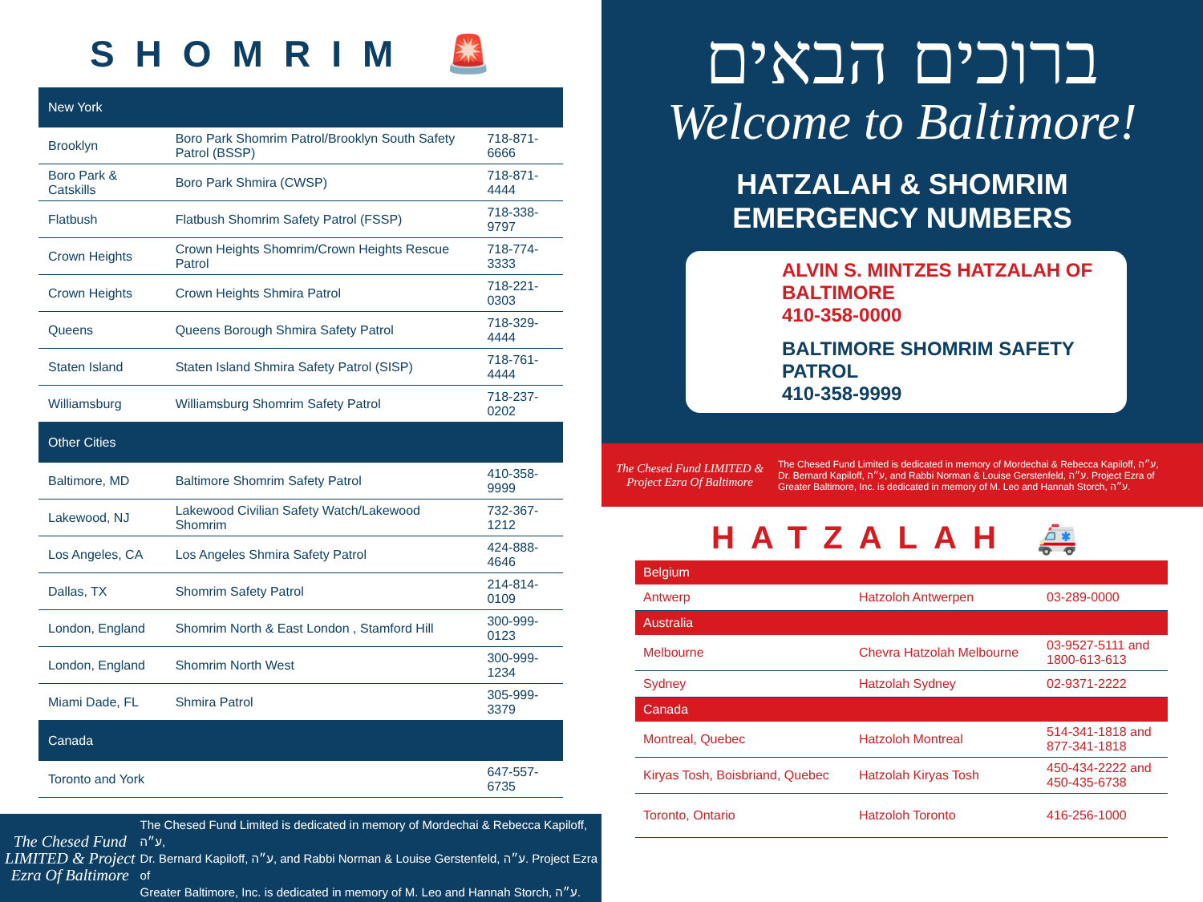SHOMRIM 🚨
| New York | | |
| --- | --- | --- |
| Brooklyn | Boro Park Shomrim Patrol/Brooklyn South Safety Patrol (BSSP) | 718-871-6666 |
| Boro Park & Catskills | Boro Park Shmira (CWSP) | 718-871-4444 |
| Flatbush | Flatbush Shomrim Safety Patrol (FSSP) | 718-338-9797 |
| Crown Heights | Crown Heights Shomrim/Crown Heights Rescue Patrol | 718-774-3333 |
| Crown Heights | Crown Heights Shmira Patrol | 718-221-0303 |
| Queens | Queens Borough Shmira Safety Patrol | 718-329-4444 |
| Staten Island | Staten Island Shmira Safety Patrol (SISP) | 718-761-4444 |
| Williamsburg | Williamsburg Shomrim Safety Patrol | 718-237-0202 |
| Other Cities | | |
| Baltimore, MD | Baltimore Shomrim Safety Patrol | 410-358-9999 |
| Lakewood, NJ | Lakewood Civilian Safety Watch/Lakewood Shomrim | 732-367-1212 |
| Los Angeles, CA | Los Angeles Shmira Safety Patrol | 424-888-4646 |
| Dallas, TX | Shomrim Safety Patrol | 214-814-0109 |
| London, England | Shomrim North & East London , Stamford Hill | 300-999-0123 |
| London, England | Shomrim North West | 300-999-1234 |
| Miami Dade, FL | Shmira Patrol | 305-999-3379 |
| Canada | | |
| Toronto and York | | 647-557-6735 |
The Chesed Fund LIMITED & Project Ezra Of Baltimore
The Chesed Fund Limited is dedicated in memory of Mordechai & Rebecca Kapiloff, ע״ה,
Dr. Bernard Kapiloff, ע״ה, and Rabbi Norman & Louise Gerstenfeld, ע״ה. Project Ezra of
Greater Baltimore, Inc. is dedicated in memory of M. Leo and Hannah Storch, ע״ה.
ברוכים הבאים
Welcome to Baltimore!
HATZALAH & SHOMRIM
EMERGENCY NUMBERS
ALVIN S. MINTZES HATZALAH OF BALTIMORE
410-358-0000
BALTIMORE SHOMRIM SAFETY PATROL
410-358-9999
The Chesed Fund LIMITED & Project Ezra Of Baltimore
The Chesed Fund Limited is dedicated in memory of Mordechai & Rebecca Kapiloff, ע״ה,
Dr. Bernard Kapiloff, ע״ה, and Rabbi Norman & Louise Gerstenfeld, ע״ה. Project Ezra of
Greater Baltimore, Inc. is dedicated in memory of M. Leo and Hannah Storch, ע״ה.
HATZALAH 🚑
| Belgium | | |
| --- | --- | --- |
| Antwerp | Hatzoloh Antwerpen | 03-289-0000 |
| Australia | | |
| Melbourne | Chevra Hatzolah Melbourne | 03-9527-5111 and 1800-613-613 |
| Sydney | Hatzolah Sydney | 02-9371-2222 |
| Canada | | |
| Montreal, Quebec | Hatzoloh Montreal | 514-341-1818 and 877-341-1818 |
| Kiryas Tosh, Boisbriand, Quebec | Hatzolah Kiryas Tosh | 450-434-2222 and 450-435-6738 |
| Toronto, Ontario | Hatzoloh Toronto | 416-256-1000 |